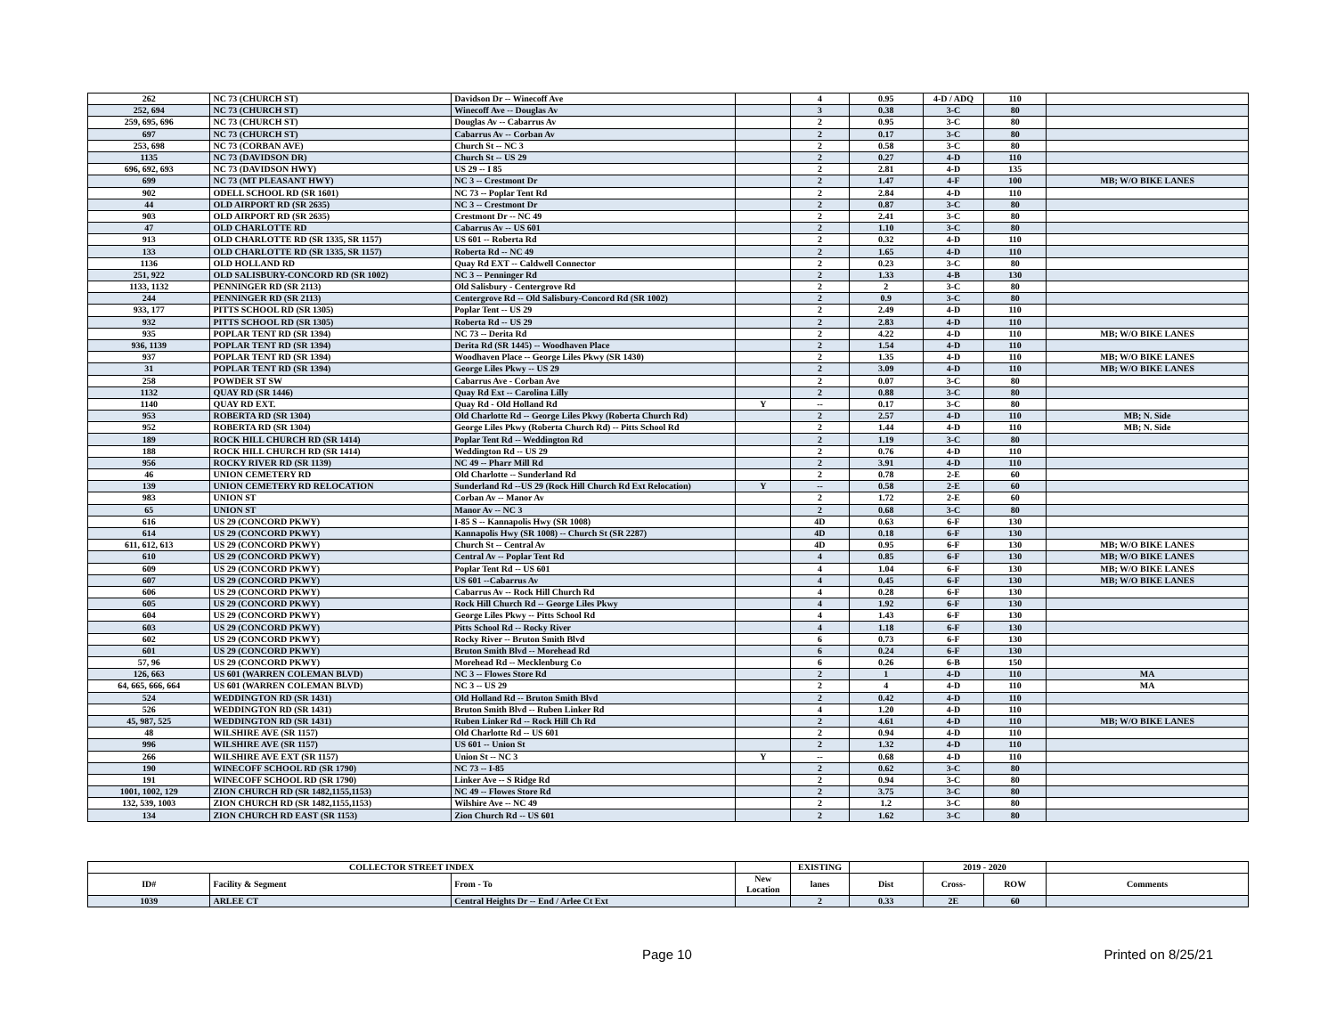| 262 | NC 73 (CHURCH ST) | Davidson Dr -- Winecoff Ave | | 4 | 0.95 | 4-D / ADQ | 110 | |
| 252, 694 | NC 73 (CHURCH ST) | Winecoff Ave -- Douglas Av | | 3 | 0.38 | 3-C | 80 | |
| 259, 695, 696 | NC 73 (CHURCH ST) | Douglas Av -- Cabarrus Av | | 2 | 0.95 | 3-C | 80 | |
| 697 | NC 73 (CHURCH ST) | Cabarrus Av -- Corban Av | | 2 | 0.17 | 3-C | 80 | |
| 253, 698 | NC 73 (CORBAN AVE) | Church St -- NC 3 | | 2 | 0.58 | 3-C | 80 | |
| 1135 | NC 73 (DAVIDSON DR) | Church St -- US 29 | | 2 | 0.27 | 4-D | 110 | |
| 696, 692, 693 | NC 73 (DAVIDSON HWY) | US 29 -- I 85 | | 2 | 2.81 | 4-D | 135 | |
| 699 | NC 73 (MT PLEASANT HWY) | NC 3 -- Crestmont Dr | | 2 | 1.47 | 4-F | 100 | MB; W/O BIKE LANES |
| 902 | ODELL SCHOOL RD (SR 1601) | NC 73 -- Poplar Tent Rd | | 2 | 2.84 | 4-D | 110 | |
| 44 | OLD AIRPORT RD (SR 2635) | NC 3 -- Crestmont Dr | | 2 | 0.87 | 3-C | 80 | |
| 903 | OLD AIRPORT RD (SR 2635) | Crestmont Dr -- NC 49 | | 2 | 2.41 | 3-C | 80 | |
| 47 | OLD CHARLOTTE RD | Cabarrus Av -- US 601 | | 2 | 1.10 | 3-C | 80 | |
| 913 | OLD CHARLOTTE RD (SR 1335, SR 1157) | US 601 -- Roberta Rd | | 2 | 0.32 | 4-D | 110 | |
| 133 | OLD CHARLOTTE RD (SR 1335, SR 1157) | Roberta Rd -- NC 49 | | 2 | 1.65 | 4-D | 110 | |
| 1136 | OLD HOLLAND RD | Quay Rd EXT -- Caldwell Connector | | 2 | 0.23 | 3-C | 80 | |
| 251, 922 | OLD SALISBURY-CONCORD RD (SR 1002) | NC 3 -- Penninger Rd | | 2 | 1.33 | 4-B | 130 | |
| 1133, 1132 | PENNINGER RD (SR 2113) | Old Salisbury - Centergrove Rd | | 2 | 2 | 3-C | 80 | |
| 244 | PENNINGER RD (SR 2113) | Centergrove Rd -- Old Salisbury-Concord Rd (SR 1002) | | 2 | 0.9 | 3-C | 80 | |
| 933, 177 | PITTS SCHOOL RD (SR 1305) | Poplar Tent -- US 29 | | 2 | 2.49 | 4-D | 110 | |
| 932 | PITTS SCHOOL RD (SR 1305) | Roberta Rd -- US 29 | | 2 | 2.83 | 4-D | 110 | |
| 935 | POPLAR TENT RD (SR 1394) | NC 73 -- Derita Rd | | 2 | 4.22 | 4-D | 110 | MB; W/O BIKE LANES |
| 936, 1139 | POPLAR TENT RD (SR 1394) | Derita Rd (SR 1445) -- Woodhaven Place | | 2 | 1.54 | 4-D | 110 | |
| 937 | POPLAR TENT RD (SR 1394) | Woodhaven Place -- George Liles Pkwy (SR 1430) | | 2 | 1.35 | 4-D | 110 | MB; W/O BIKE LANES |
| 31 | POPLAR TENT RD (SR 1394) | George Liles Pkwy -- US 29 | | 2 | 3.09 | 4-D | 110 | MB; W/O BIKE LANES |
| 258 | POWDER ST SW | Cabarrus Ave - Corban Ave | | 2 | 0.07 | 3-C | 80 | |
| 1132 | QUAY RD (SR 1446) | Quay Rd Ext -- Carolina Lilly | | 2 | 0.88 | 3-C | 80 | |
| 1140 | QUAY RD EXT. | Quay Rd - Old Holland Rd | Y | -- | 0.17 | 3-C | 80 | |
| 953 | ROBERTA RD (SR 1304) | Old Charlotte Rd -- George Liles Pkwy (Roberta Church Rd) | | 2 | 2.57 | 4-D | 110 | MB; N. Side |
| 952 | ROBERTA RD (SR 1304) | George Liles Pkwy (Roberta Church Rd) -- Pitts School Rd | | 2 | 1.44 | 4-D | 110 | MB; N. Side |
| 189 | ROCK HILL CHURCH RD (SR 1414) | Poplar Tent Rd -- Weddington Rd | | 2 | 1.19 | 3-C | 80 | |
| 188 | ROCK HILL CHURCH RD (SR 1414) | Weddington Rd -- US 29 | | 2 | 0.76 | 4-D | 110 | |
| 956 | ROCKY RIVER RD (SR 1139) | NC 49 -- Pharr Mill Rd | | 2 | 3.91 | 4-D | 110 | |
| 46 | UNION CEMETERY RD | Old Charlotte -- Sunderland Rd | | 2 | 0.78 | 2-E | 60 | |
| 139 | UNION CEMETERY RD RELOCATION | Sunderland Rd --US 29 (Rock Hill Church Rd Ext Relocation) | Y | -- | 0.58 | 2-E | 60 | |
| 983 | UNION ST | Corban Av -- Manor Av | | 2 | 1.72 | 2-E | 60 | |
| 65 | UNION ST | Manor Av -- NC 3 | | 2 | 0.68 | 3-C | 80 | |
| 616 | US 29 (CONCORD PKWY) | I-85 S -- Kannapolis Hwy (SR 1008) | | 4D | 0.63 | 6-F | 130 | |
| 614 | US 29 (CONCORD PKWY) | Kannapolis Hwy (SR 1008) -- Church St (SR 2287) | | 4D | 0.18 | 6-F | 130 | |
| 611, 612, 613 | US 29 (CONCORD PKWY) | Church St -- Central Av | | 4D | 0.95 | 6-F | 130 | MB; W/O BIKE LANES |
| 610 | US 29 (CONCORD PKWY) | Central Av -- Poplar Tent Rd | | 4 | 0.85 | 6-F | 130 | MB; W/O BIKE LANES |
| 609 | US 29 (CONCORD PKWY) | Poplar Tent Rd -- US 601 | | 4 | 1.04 | 6-F | 130 | MB; W/O BIKE LANES |
| 607 | US 29 (CONCORD PKWY) | US 601 --Cabarrus Av | | 4 | 0.45 | 6-F | 130 | MB; W/O BIKE LANES |
| 606 | US 29 (CONCORD PKWY) | Cabarrus Av -- Rock Hill Church Rd | | 4 | 0.28 | 6-F | 130 | |
| 605 | US 29 (CONCORD PKWY) | Rock Hill Church Rd -- George Liles Pkwy | | 4 | 1.92 | 6-F | 130 | |
| 604 | US 29 (CONCORD PKWY) | George Liles Pkwy -- Pitts School Rd | | 4 | 1.43 | 6-F | 130 | |
| 603 | US 29 (CONCORD PKWY) | Pitts School Rd -- Rocky River | | 4 | 1.18 | 6-F | 130 | |
| 602 | US 29 (CONCORD PKWY) | Rocky River -- Bruton Smith Blvd | | 6 | 0.73 | 6-F | 130 | |
| 601 | US 29 (CONCORD PKWY) | Bruton Smith Blvd -- Morehead Rd | | 6 | 0.24 | 6-F | 130 | |
| 57, 96 | US 29 (CONCORD PKWY) | Morehead Rd -- Mecklenburg Co | | 6 | 0.26 | 6-B | 150 | |
| 126, 663 | US 601 (WARREN COLEMAN BLVD) | NC 3 -- Flowes Store Rd | | 2 | 1 | 4-D | 110 | MA |
| 64, 665, 666, 664 | US 601 (WARREN COLEMAN BLVD) | NC 3 -- US 29 | | 2 | 4 | 4-D | 110 | MA |
| 524 | WEDDINGTON RD (SR 1431) | Old Holland Rd -- Bruton Smith Blvd | | 2 | 0.42 | 4-D | 110 | |
| 526 | WEDDINGTON RD (SR 1431) | Bruton Smith Blvd -- Ruben Linker Rd | | 4 | 1.20 | 4-D | 110 | |
| 45, 987, 525 | WEDDINGTON RD (SR 1431) | Ruben Linker Rd -- Rock Hill Ch Rd | | 2 | 4.61 | 4-D | 110 | MB; W/O BIKE LANES |
| 48 | WILSHIRE AVE (SR 1157) | Old Charlotte Rd -- US 601 | | 2 | 0.94 | 4-D | 110 | |
| 996 | WILSHIRE AVE (SR 1157) | US 601 -- Union St | | 2 | 1.32 | 4-D | 110 | |
| 266 | WILSHIRE AVE EXT (SR 1157) | Union St -- NC 3 | Y | -- | 0.68 | 4-D | 110 | |
| 190 | WINECOFF SCHOOL RD (SR 1790) | NC 73 -- I-85 | | 2 | 0.62 | 3-C | 80 | |
| 191 | WINECOFF SCHOOL RD (SR 1790) | Linker Ave -- S Ridge Rd | | 2 | 0.94 | 3-C | 80 | |
| 1001, 1002, 129 | ZION CHURCH RD (SR 1482,1155,1153) | NC 49 -- Flowes Store Rd | | 2 | 3.75 | 3-C | 80 | |
| 132, 539, 1003 | ZION CHURCH RD (SR 1482,1155,1153) | Wilshire Ave -- NC 49 | | 2 | 1.2 | 3-C | 80 | |
| 134 | ZION CHURCH RD EAST (SR 1153) | Zion Church Rd -- US 601 | | 2 | 1.62 | 3-C | 80 | |
| COLLECTOR STREET INDEX | | | | EXISTING | | 2019 - 2020 | | |
| --- | --- | --- | --- | --- | --- | --- | --- | --- |
| ID# | Facility & Segment | From - To | New Location | lanes | Dist | Cross- | ROW | Comments |
| 1039 | ARLEE CT | Central Heights Dr -- End / Arlee Ct Ext | | 2 | 0.33 | 2E | 60 | |
Page 10 Printed on 8/25/21